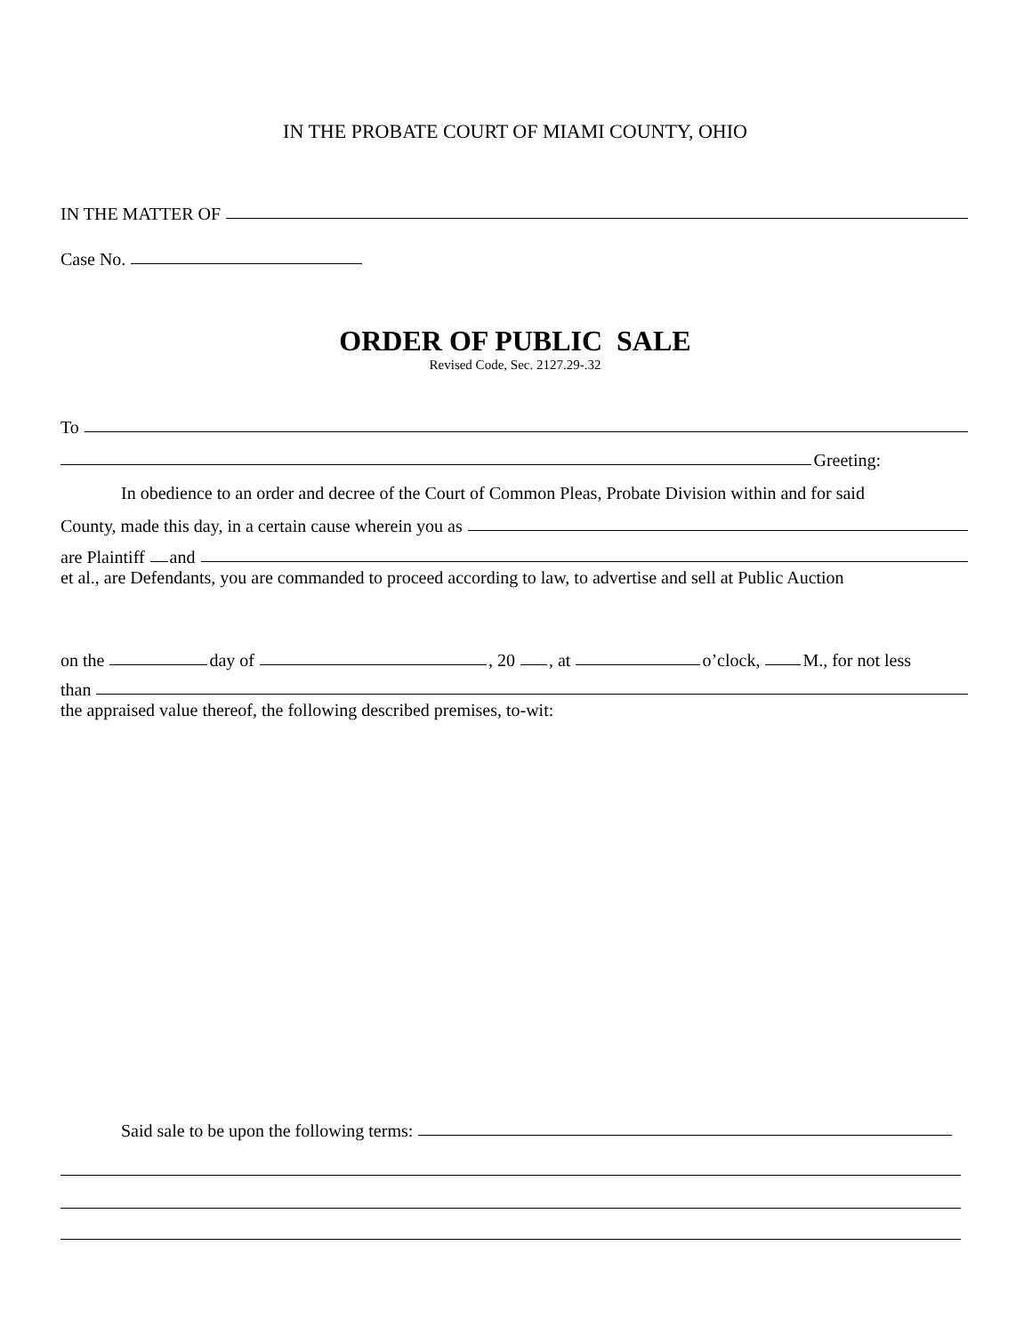IN THE PROBATE COURT OF MIAMI COUNTY, OHIO
IN THE MATTER OF
Case No.
ORDER OF PUBLIC SALE
Revised Code, Sec. 2127.29-.32
To
Greeting:
In obedience to an order and decree of the Court of Common Pleas, Probate Division within and for said
County, made this day, in a certain cause wherein you as
are Plaintiff and
et al., are Defendants, you are commanded to proceed according to law, to advertise and sell at Public Auction
on the day of , 20 , at o’clock, M., for not less
than
the appraised value thereof, the following described premises, to-wit:
Said sale to be upon the following terms: